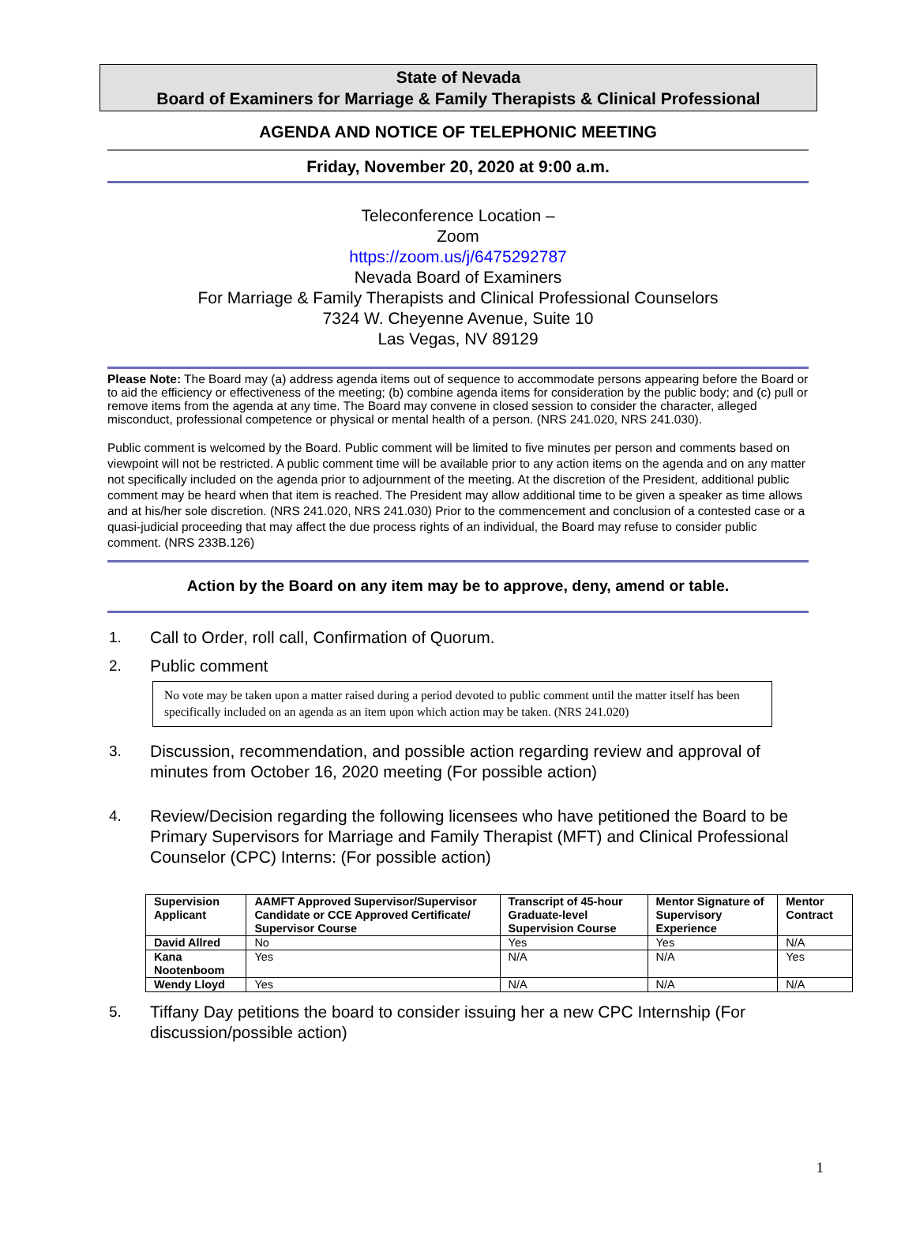State of Nevada
Board of Examiners for Marriage & Family Therapists & Clinical Professional
AGENDA AND NOTICE OF TELEPHONIC MEETING
Friday, November 20, 2020 at 9:00 a.m.
Teleconference Location –
Zoom
https://zoom.us/j/6475292787
Nevada Board of Examiners
For Marriage & Family Therapists and Clinical Professional Counselors
7324 W. Cheyenne Avenue, Suite 10
Las Vegas, NV 89129
Please Note: The Board may (a) address agenda items out of sequence to accommodate persons appearing before the Board or to aid the efficiency or effectiveness of the meeting; (b) combine agenda items for consideration by the public body; and (c) pull or remove items from the agenda at any time. The Board may convene in closed session to consider the character, alleged misconduct, professional competence or physical or mental health of a person. (NRS 241.020, NRS 241.030).
Public comment is welcomed by the Board. Public comment will be limited to five minutes per person and comments based on viewpoint will not be restricted. A public comment time will be available prior to any action items on the agenda and on any matter not specifically included on the agenda prior to adjournment of the meeting. At the discretion of the President, additional public comment may be heard when that item is reached. The President may allow additional time to be given a speaker as time allows and at his/her sole discretion. (NRS 241.020, NRS 241.030) Prior to the commencement and conclusion of a contested case or a quasi-judicial proceeding that may affect the due process rights of an individual, the Board may refuse to consider public comment. (NRS 233B.126)
Action by the Board on any item may be to approve, deny, amend or table.
1. Call to Order, roll call, Confirmation of Quorum.
2. Public comment
No vote may be taken upon a matter raised during a period devoted to public comment until the matter itself has been specifically included on an agenda as an item upon which action may be taken. (NRS 241.020)
3. Discussion, recommendation, and possible action regarding review and approval of minutes from October 16, 2020 meeting (For possible action)
4. Review/Decision regarding the following licensees who have petitioned the Board to be Primary Supervisors for Marriage and Family Therapist (MFT) and Clinical Professional Counselor (CPC) Interns: (For possible action)
| Supervision Applicant | AAMFT Approved Supervisor/Supervisor Candidate or CCE Approved Certificate/ Supervisor Course | Transcript of 45-hour Graduate-level Supervision Course | Mentor Signature of Supervisory Experience | Mentor Contract |
| --- | --- | --- | --- | --- |
| David Allred | No | Yes | Yes | N/A |
| Kana Nootenboom | Yes | N/A | N/A | Yes |
| Wendy Lloyd | Yes | N/A | N/A | N/A |
5. Tiffany Day petitions the board to consider issuing her a new CPC Internship (For discussion/possible action)
1